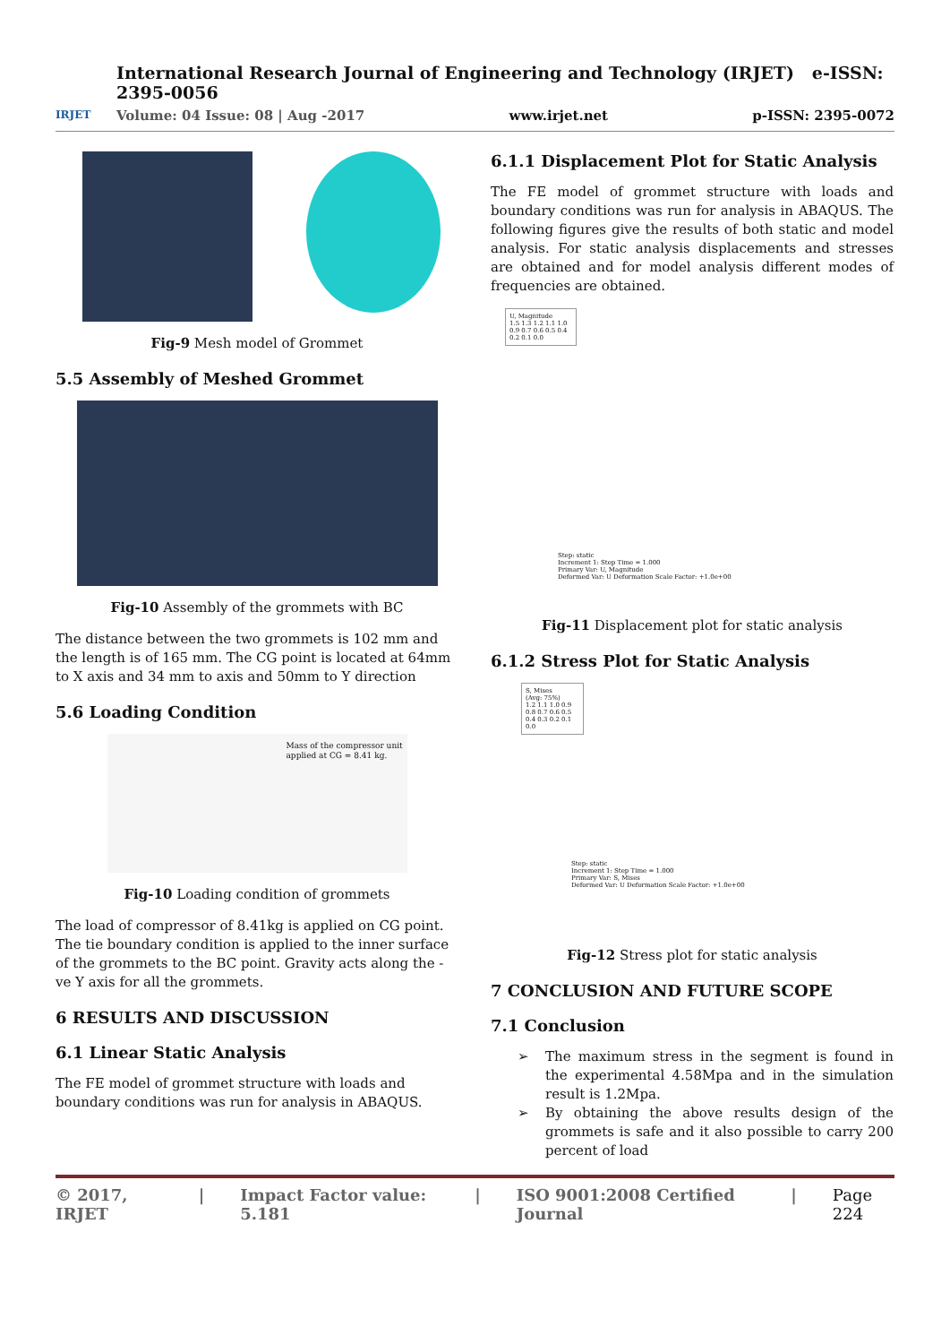IRJET
International Research Journal of Engineering and Technology (IRJET) e-ISSN: 2395-0056
Volume: 04 Issue: 08 | Aug -2017 www.irjet.net p-ISSN: 2395-0072
Fig-9 Mesh model of Grommet
5.5 Assembly of Meshed Grommet
Fig-10 Assembly of the grommets with BC
The distance between the two grommets is 102 mm and the length is of 165 mm. The CG point is located at 64mm to X axis and 34 mm to axis and 50mm to Y direction
5.6 Loading Condition
Mass of the compressor unit applied at CG = 8.41 kg.
Fig-10 Loading condition of grommets
The load of compressor of 8.41kg is applied on CG point. The tie boundary condition is applied to the inner surface of the grommets to the BC point. Gravity acts along the -ve Y axis for all the grommets.
6 RESULTS AND DISCUSSION
6.1 Linear Static Analysis
The FE model of grommet structure with loads and boundary conditions was run for analysis in ABAQUS.
6.1.1 Displacement Plot for Static Analysis
The FE model of grommet structure with loads and boundary conditions was run for analysis in ABAQUS. The following figures give the results of both static and model analysis. For static analysis displacements and stresses are obtained and for model analysis different modes of frequencies are obtained.
U, Magnitude
1.5 1.3 1.2 1.1 1.0 0.9 0.7 0.6 0.5 0.4 0.2 0.1 0.0
Step: static
Increment 1: Step Time = 1.000
Primary Var: U, Magnitude
Deformed Var: U Deformation Scale Factor: +1.0e+00
Fig-11 Displacement plot for static analysis
6.1.2 Stress Plot for Static Analysis
S, Mises
(Avg: 75%)
1.2 1.1 1.0 0.9 0.8 0.7 0.6 0.5 0.4 0.3 0.2 0.1 0.0
Step: static
Increment 1: Step Time = 1.000
Primary Var: S, Mises
Deformed Var: U Deformation Scale Factor: +1.0e+00
Fig-12 Stress plot for static analysis
7 CONCLUSION AND FUTURE SCOPE
7.1 Conclusion
➢ The maximum stress in the segment is found in the experimental 4.58Mpa and in the simulation result is 1.2Mpa.
➢ By obtaining the above results design of the grommets is safe and it also possible to carry 200 percent of load
© 2017, IRJET | Impact Factor value: 5.181 | ISO 9001:2008 Certified Journal | Page 224